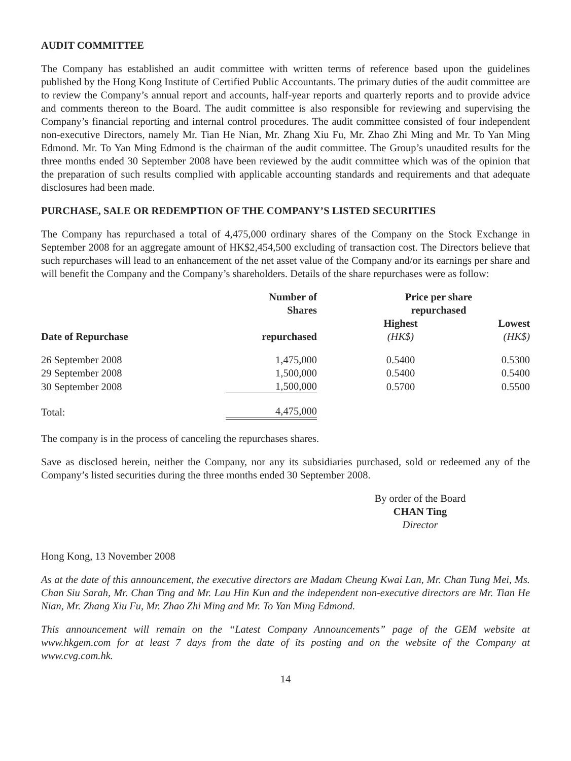AUDIT COMMITTEE
The Company has established an audit committee with written terms of reference based upon the guidelines published by the Hong Kong Institute of Certified Public Accountants. The primary duties of the audit committee are to review the Company’s annual report and accounts, half-year reports and quarterly reports and to provide advice and comments thereon to the Board. The audit committee is also responsible for reviewing and supervising the Company’s financial reporting and internal control procedures. The audit committee consisted of four independent non-executive Directors, namely Mr. Tian He Nian, Mr. Zhang Xiu Fu, Mr. Zhao Zhi Ming and Mr. To Yan Ming Edmond. Mr. To Yan Ming Edmond is the chairman of the audit committee. The Group’s unaudited results for the three months ended 30 September 2008 have been reviewed by the audit committee which was of the opinion that the preparation of such results complied with applicable accounting standards and requirements and that adequate disclosures had been made.
PURCHASE, SALE OR REDEMPTION OF THE COMPANY’S LISTED SECURITIES
The Company has repurchased a total of 4,475,000 ordinary shares of the Company on the Stock Exchange in September 2008 for an aggregate amount of HK$2,454,500 excluding of transaction cost. The Directors believe that such repurchases will lead to an enhancement of the net asset value of the Company and/or its earnings per share and will benefit the Company and the Company’s shareholders. Details of the share repurchases were as follow:
| | Number of Shares | Price per share repurchased | |
| --- | --- | --- | --- |
| Date of Repurchase | repurchased | Highest (HK$) | Lowest (HK$) |
| 26 September 2008 | 1,475,000 | 0.5400 | 0.5300 |
| 29 September 2008 | 1,500,000 | 0.5400 | 0.5400 |
| 30 September 2008 | 1,500,000 | 0.5700 | 0.5500 |
| Total: | 4,475,000 | | |
The company is in the process of canceling the repurchases shares.
Save as disclosed herein, neither the Company, nor any its subsidiaries purchased, sold or redeemed any of the Company’s listed securities during the three months ended 30 September 2008.
By order of the Board
CHAN Ting
Director
Hong Kong, 13 November 2008
As at the date of this announcement, the executive directors are Madam Cheung Kwai Lan, Mr. Chan Tung Mei, Ms. Chan Siu Sarah, Mr. Chan Ting and Mr. Lau Hin Kun and the independent non-executive directors are Mr. Tian He Nian, Mr. Zhang Xiu Fu, Mr. Zhao Zhi Ming and Mr. To Yan Ming Edmond.
This announcement will remain on the “Latest Company Announcements” page of the GEM website at www.hkgem.com for at least 7 days from the date of its posting and on the website of the Company at www.cvg.com.hk.
14